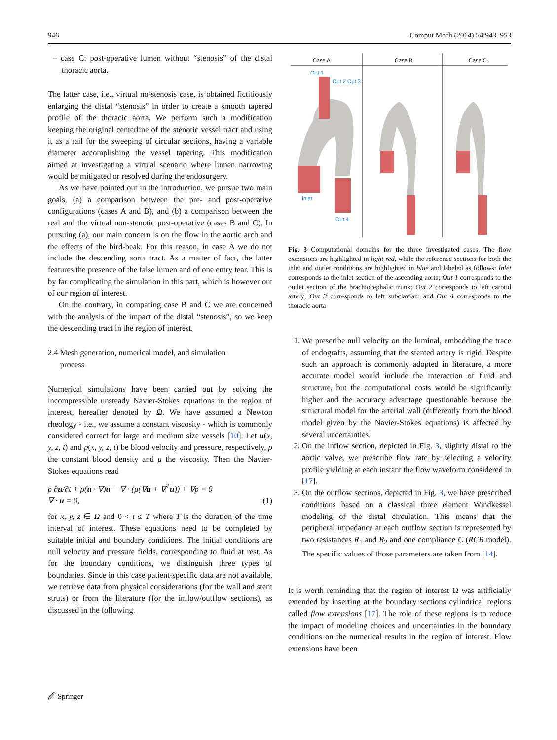946 Comput Mech (2014) 54:943–953
– case C: post-operative lumen without “stenosis” of the distal thoracic aorta.
The latter case, i.e., virtual no-stenosis case, is obtained fictitiously enlarging the distal “stenosis” in order to create a smooth tapered profile of the thoracic aorta. We perform such a modification keeping the original centerline of the stenotic vessel tract and using it as a rail for the sweeping of circular sections, having a variable diameter accomplishing the vessel tapering. This modification aimed at investigating a virtual scenario where lumen narrowing would be mitigated or resolved during the endosurgery.
As we have pointed out in the introduction, we pursue two main goals, (a) a comparison between the pre- and post-operative configurations (cases A and B), and (b) a comparison between the real and the virtual non-stenotic post-operative (cases B and C). In pursuing (a), our main concern is on the flow in the aortic arch and the effects of the bird-beak. For this reason, in case A we do not include the descending aorta tract. As a matter of fact, the latter features the presence of the false lumen and of one entry tear. This is by far complicating the simulation in this part, which is however out of our region of interest.
On the contrary, in comparing case B and C we are concerned with the analysis of the impact of the distal “stenosis”, so we keep the descending tract in the region of interest.
2.4 Mesh generation, numerical model, and simulation
process
Numerical simulations have been carried out by solving the incompressible unsteady Navier-Stokes equations in the region of interest, hereafter denoted by Ω. We have assumed a Newton rheology - i.e., we assume a constant viscosity - which is commonly considered correct for large and medium size vessels [10]. Let u(x, y, z, t) and p(x, y, z, t) be blood velocity and pressure, respectively, ρ the constant blood density and μ the viscosity. Then the Navier-Stokes equations read
ρ ∂u/∂t + ρ(u · ∇)u − ∇ · (μ(∇u + ∇<sup>T</sup>u)) + ∇p = 0
∇ · u = 0, (1)
for x, y, z ∈ Ω and 0 < t ≤ T where T is the duration of the time interval of interest. These equations need to be completed by suitable initial and boundary conditions. The initial conditions are null velocity and pressure fields, corresponding to fluid at rest. As for the boundary conditions, we distinguish three types of boundaries. Since in this case patient-specific data are not available, we retrieve data from physical considerations (for the wall and stent struts) or from the literature (for the inflow/outflow sections), as discussed in the following.
Case A
Case B
Case C
Out 1
Out 2 Out 3
Inlet
Out 4
Fig. 3 Computational domains for the three investigated cases. The flow extensions are highlighted in light red, while the reference sections for both the inlet and outlet conditions are highlighted in blue and labeled as follows: Inlet corresponds to the inlet section of the ascending aorta; Out 1 corresponds to the outlet section of the brachiocephalic trunk: Out 2 corresponds to left carotid artery; Out 3 corresponds to left subclavian; and Out 4 corresponds to the thoracic aorta
1. We prescribe null velocity on the luminal, embedding the trace of endografts, assuming that the stented artery is rigid. Despite such an approach is commonly adopted in literature, a more accurate model would include the interaction of fluid and structure, but the computational costs would be significantly higher and the accuracy advantage questionable because the structural model for the arterial wall (differently from the blood model given by the Navier-Stokes equations) is affected by several uncertainties.
2. On the inflow section, depicted in Fig. 3, slightly distal to the aortic valve, we prescribe flow rate by selecting a velocity profile yielding at each instant the flow waveform considered in [17].
3. On the outflow sections, depicted in Fig. 3, we have prescribed conditions based on a classical three element Windkessel modeling of the distal circulation. This means that the peripheral impedance at each outflow section is represented by two resistances R<sub>1</sub> and R<sub>2</sub> and one compliance C (RCR model). The specific values of those parameters are taken from [14].
It is worth reminding that the region of interest Ω was artificially extended by inserting at the boundary sections cylindrical regions called flow extensions [17]. The role of these regions is to reduce the impact of modeling choices and uncertainties in the boundary conditions on the numerical results in the region of interest. Flow extensions have been
🖉 Springer